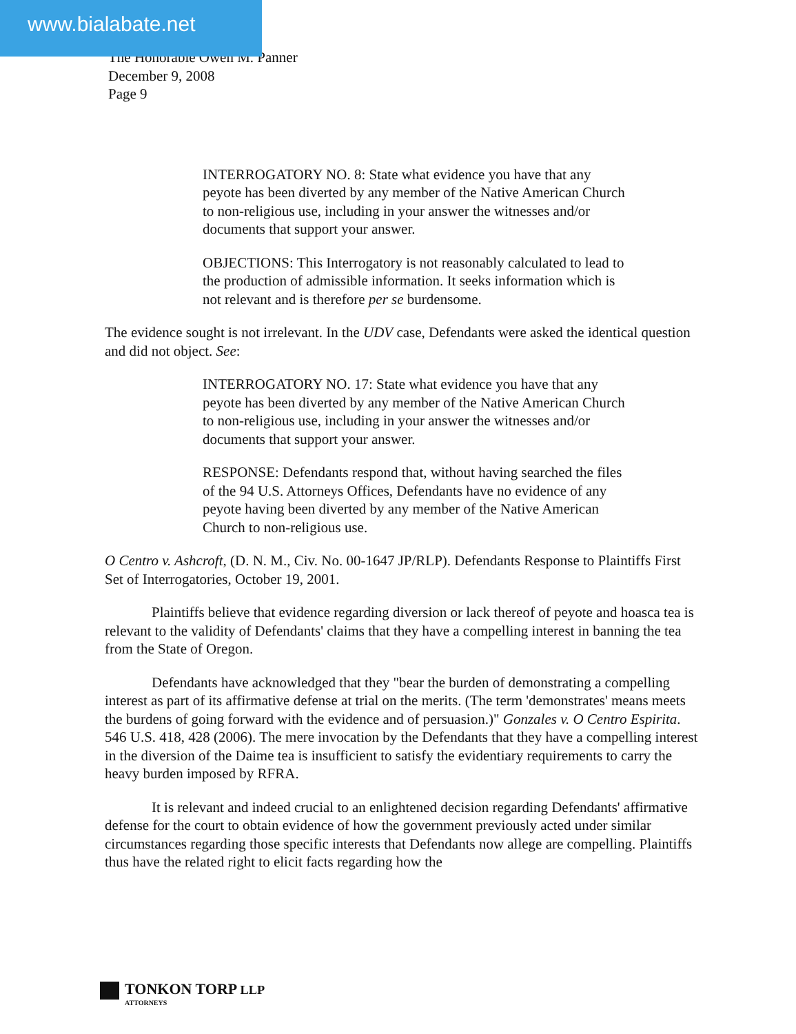www.bialabate.net
The Honorable Owen M. Panner
December 9, 2008
Page 9
INTERROGATORY NO. 8: State what evidence you have that any peyote has been diverted by any member of the Native American Church to non-religious use, including in your answer the witnesses and/or documents that support your answer.
OBJECTIONS: This Interrogatory is not reasonably calculated to lead to the production of admissible information. It seeks information which is not relevant and is therefore per se burdensome.
The evidence sought is not irrelevant. In the UDV case, Defendants were asked the identical question and did not object. See:
INTERROGATORY NO. 17: State what evidence you have that any peyote has been diverted by any member of the Native American Church to non-religious use, including in your answer the witnesses and/or documents that support your answer.
RESPONSE: Defendants respond that, without having searched the files of the 94 U.S. Attorneys Offices, Defendants have no evidence of any peyote having been diverted by any member of the Native American Church to non-religious use.
O Centro v. Ashcroft, (D. N. M., Civ. No. 00-1647 JP/RLP). Defendants Response to Plaintiffs First Set of Interrogatories, October 19, 2001.
Plaintiffs believe that evidence regarding diversion or lack thereof of peyote and hoasca tea is relevant to the validity of Defendants' claims that they have a compelling interest in banning the tea from the State of Oregon.
Defendants have acknowledged that they "bear the burden of demonstrating a compelling interest as part of its affirmative defense at trial on the merits. (The term 'demonstrates' means meets the burdens of going forward with the evidence and of persuasion.)" Gonzales v. O Centro Espirita. 546 U.S. 418, 428 (2006). The mere invocation by the Defendants that they have a compelling interest in the diversion of the Daime tea is insufficient to satisfy the evidentiary requirements to carry the heavy burden imposed by RFRA.
It is relevant and indeed crucial to an enlightened decision regarding Defendants' affirmative defense for the court to obtain evidence of how the government previously acted under similar circumstances regarding those specific interests that Defendants now allege are compelling. Plaintiffs thus have the related right to elicit facts regarding how the
TONKON TORP LLP
ATTORNEYS